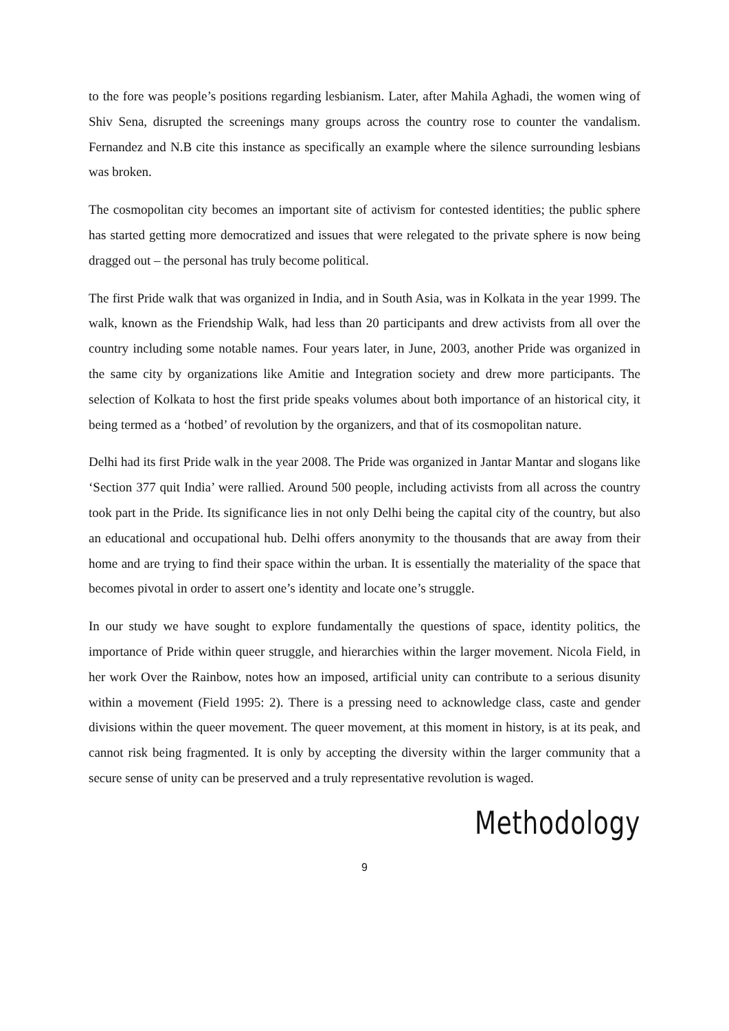to the fore was people’s positions regarding lesbianism. Later, after Mahila Aghadi, the women wing of Shiv Sena, disrupted the screenings many groups across the country rose to counter the vandalism. Fernandez and N.B cite this instance as specifically an example where the silence surrounding lesbians was broken.
The cosmopolitan city becomes an important site of activism for contested identities; the public sphere has started getting more democratized and issues that were relegated to the private sphere is now being dragged out – the personal has truly become political.
The first Pride walk that was organized in India, and in South Asia, was in Kolkata in the year 1999. The walk, known as the Friendship Walk, had less than 20 participants and drew activists from all over the country including some notable names. Four years later, in June, 2003, another Pride was organized in the same city by organizations like Amitie and Integration society and drew more participants. The selection of Kolkata to host the first pride speaks volumes about both importance of an historical city, it being termed as a ‘hotbed’ of revolution by the organizers, and that of its cosmopolitan nature.
Delhi had its first Pride walk in the year 2008. The Pride was organized in Jantar Mantar and slogans like ‘Section 377 quit India’ were rallied. Around 500 people, including activists from all across the country took part in the Pride. Its significance lies in not only Delhi being the capital city of the country, but also an educational and occupational hub. Delhi offers anonymity to the thousands that are away from their home and are trying to find their space within the urban. It is essentially the materiality of the space that becomes pivotal in order to assert one’s identity and locate one’s struggle.
In our study we have sought to explore fundamentally the questions of space, identity politics, the importance of Pride within queer struggle, and hierarchies within the larger movement. Nicola Field, in her work Over the Rainbow, notes how an imposed, artificial unity can contribute to a serious disunity within a movement (Field 1995: 2). There is a pressing need to acknowledge class, caste and gender divisions within the queer movement. The queer movement, at this moment in history, is at its peak, and cannot risk being fragmented. It is only by accepting the diversity within the larger community that a secure sense of unity can be preserved and a truly representative revolution is waged.
Methodology
9